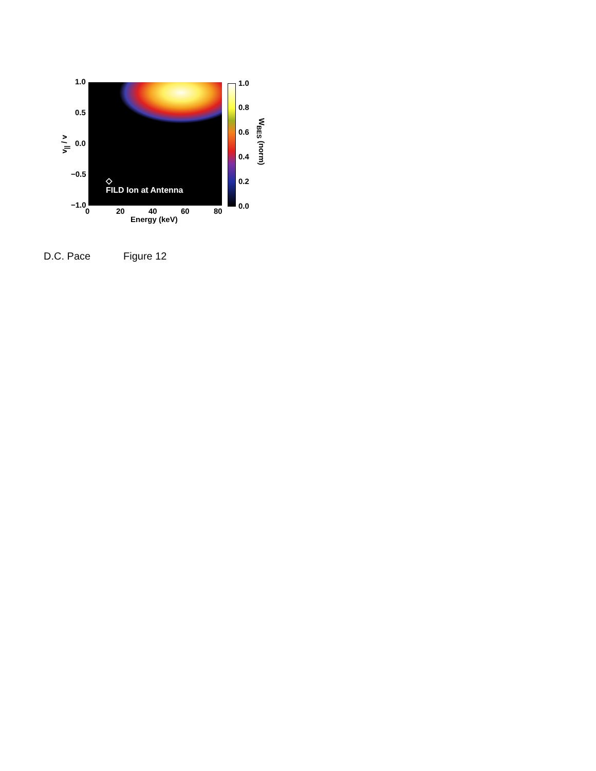◇
FILD Ion at Antenna
1.0
0.5
0.0
−0.5
−1.0
v<sub>||</sub> / v
0 20 40 60 80
Energy (keV)
1.0
0.8
0.6
0.4
0.2
0.0
W<sub>BES</sub> (norm)
D.C. Pace Figure 12